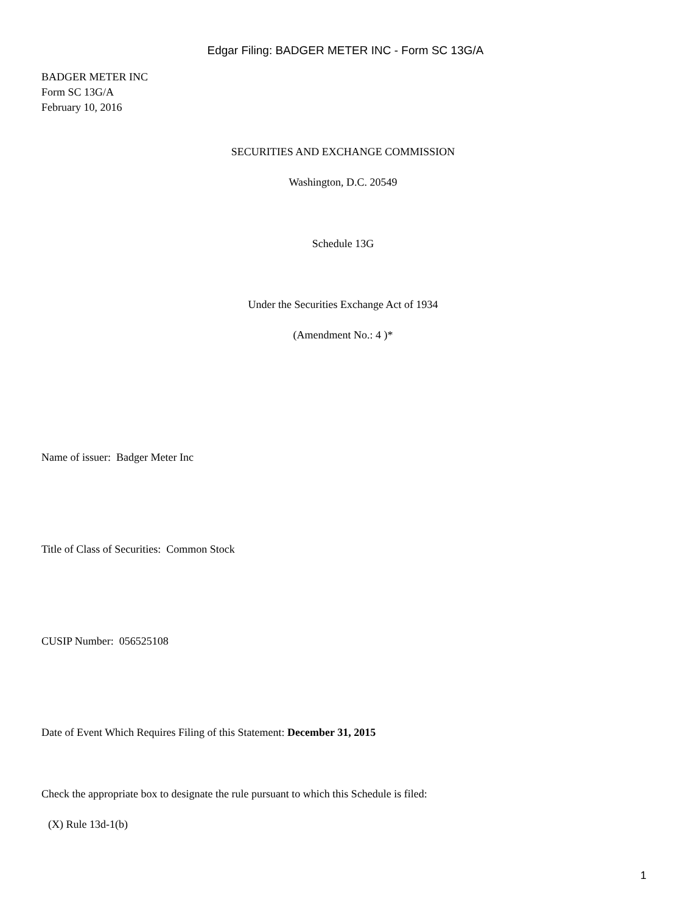Edgar Filing: BADGER METER INC - Form SC 13G/A
BADGER METER INC
Form SC 13G/A
February 10, 2016
SECURITIES AND EXCHANGE COMMISSION
Washington, D.C. 20549
Schedule 13G
Under the Securities Exchange Act of 1934
(Amendment No.: 4 )*
Name of issuer: Badger Meter Inc
Title of Class of Securities: Common Stock
CUSIP Number: 056525108
Date of Event Which Requires Filing of this Statement: December 31, 2015
Check the appropriate box to designate the rule pursuant to which this Schedule is filed:
(X) Rule 13d-1(b)
1